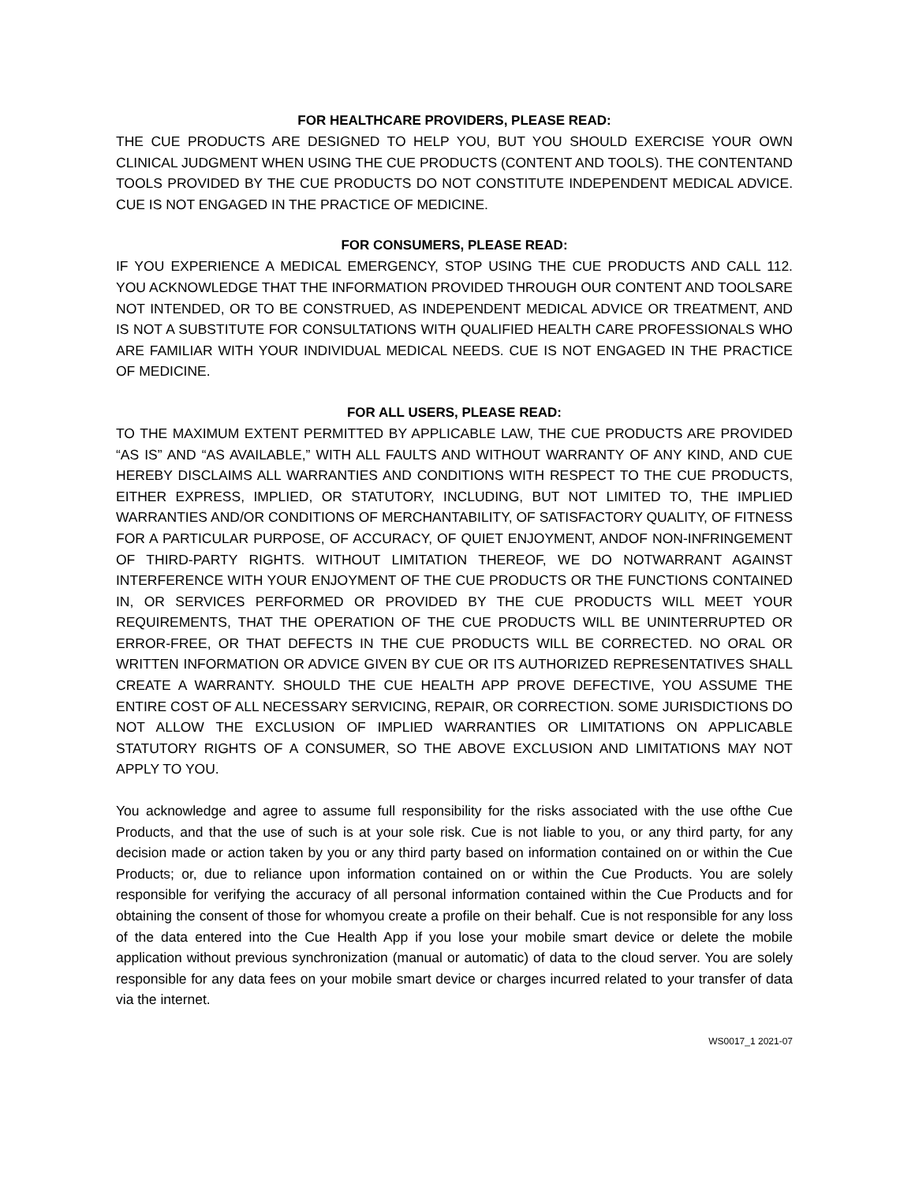FOR HEALTHCARE PROVIDERS, PLEASE READ:
THE CUE PRODUCTS ARE DESIGNED TO HELP YOU, BUT YOU SHOULD EXERCISE YOUR OWN CLINICAL JUDGMENT WHEN USING THE CUE PRODUCTS (CONTENT AND TOOLS). THE CONTENTAND TOOLS PROVIDED BY THE CUE PRODUCTS DO NOT CONSTITUTE INDEPENDENT MEDICAL ADVICE. CUE IS NOT ENGAGED IN THE PRACTICE OF MEDICINE.
FOR CONSUMERS, PLEASE READ:
IF YOU EXPERIENCE A MEDICAL EMERGENCY, STOP USING THE CUE PRODUCTS AND CALL 112. YOU ACKNOWLEDGE THAT THE INFORMATION PROVIDED THROUGH OUR CONTENT AND TOOLSARE NOT INTENDED, OR TO BE CONSTRUED, AS INDEPENDENT MEDICAL ADVICE OR TREATMENT, AND IS NOT A SUBSTITUTE FOR CONSULTATIONS WITH QUALIFIED HEALTH CARE PROFESSIONALS WHO ARE FAMILIAR WITH YOUR INDIVIDUAL MEDICAL NEEDS. CUE IS NOT ENGAGED IN THE PRACTICE OF MEDICINE.
FOR ALL USERS, PLEASE READ:
TO THE MAXIMUM EXTENT PERMITTED BY APPLICABLE LAW, THE CUE PRODUCTS ARE PROVIDED “AS IS” AND “AS AVAILABLE,” WITH ALL FAULTS AND WITHOUT WARRANTY OF ANY KIND, AND CUE HEREBY DISCLAIMS ALL WARRANTIES AND CONDITIONS WITH RESPECT TO THE CUE PRODUCTS, EITHER EXPRESS, IMPLIED, OR STATUTORY, INCLUDING, BUT NOT LIMITED TO, THE IMPLIED WARRANTIES AND/OR CONDITIONS OF MERCHANTABILITY, OF SATISFACTORY QUALITY, OF FITNESS FOR A PARTICULAR PURPOSE, OF ACCURACY, OF QUIET ENJOYMENT, ANDOF NON-INFRINGEMENT OF THIRD-PARTY RIGHTS. WITHOUT LIMITATION THEREOF, WE DO NOTWARRANT AGAINST INTERFERENCE WITH YOUR ENJOYMENT OF THE CUE PRODUCTS OR THE FUNCTIONS CONTAINED IN, OR SERVICES PERFORMED OR PROVIDED BY THE CUE PRODUCTS WILL MEET YOUR REQUIREMENTS, THAT THE OPERATION OF THE CUE PRODUCTS WILL BE UNINTERRUPTED OR ERROR-FREE, OR THAT DEFECTS IN THE CUE PRODUCTS WILL BE CORRECTED. NO ORAL OR WRITTEN INFORMATION OR ADVICE GIVEN BY CUE OR ITS AUTHORIZED REPRESENTATIVES SHALL CREATE A WARRANTY. SHOULD THE CUE HEALTH APP PROVE DEFECTIVE, YOU ASSUME THE ENTIRE COST OF ALL NECESSARY SERVICING, REPAIR, OR CORRECTION. SOME JURISDICTIONS DO NOT ALLOW THE EXCLUSION OF IMPLIED WARRANTIES OR LIMITATIONS ON APPLICABLE STATUTORY RIGHTS OF A CONSUMER, SO THE ABOVE EXCLUSION AND LIMITATIONS MAY NOT APPLY TO YOU.
You acknowledge and agree to assume full responsibility for the risks associated with the use ofthe Cue Products, and that the use of such is at your sole risk. Cue is not liable to you, or any third party, for any decision made or action taken by you or any third party based on information contained on or within the Cue Products; or, due to reliance upon information contained on or within the Cue Products. You are solely responsible for verifying the accuracy of all personal information contained within the Cue Products and for obtaining the consent of those for whomyou create a profile on their behalf. Cue is not responsible for any loss of the data entered into the Cue Health App if you lose your mobile smart device or delete the mobile application without previous synchronization (manual or automatic) of data to the cloud server. You are solely responsible for any data fees on your mobile smart device or charges incurred related to your transfer of data via the internet.
WS0017_1 2021-07